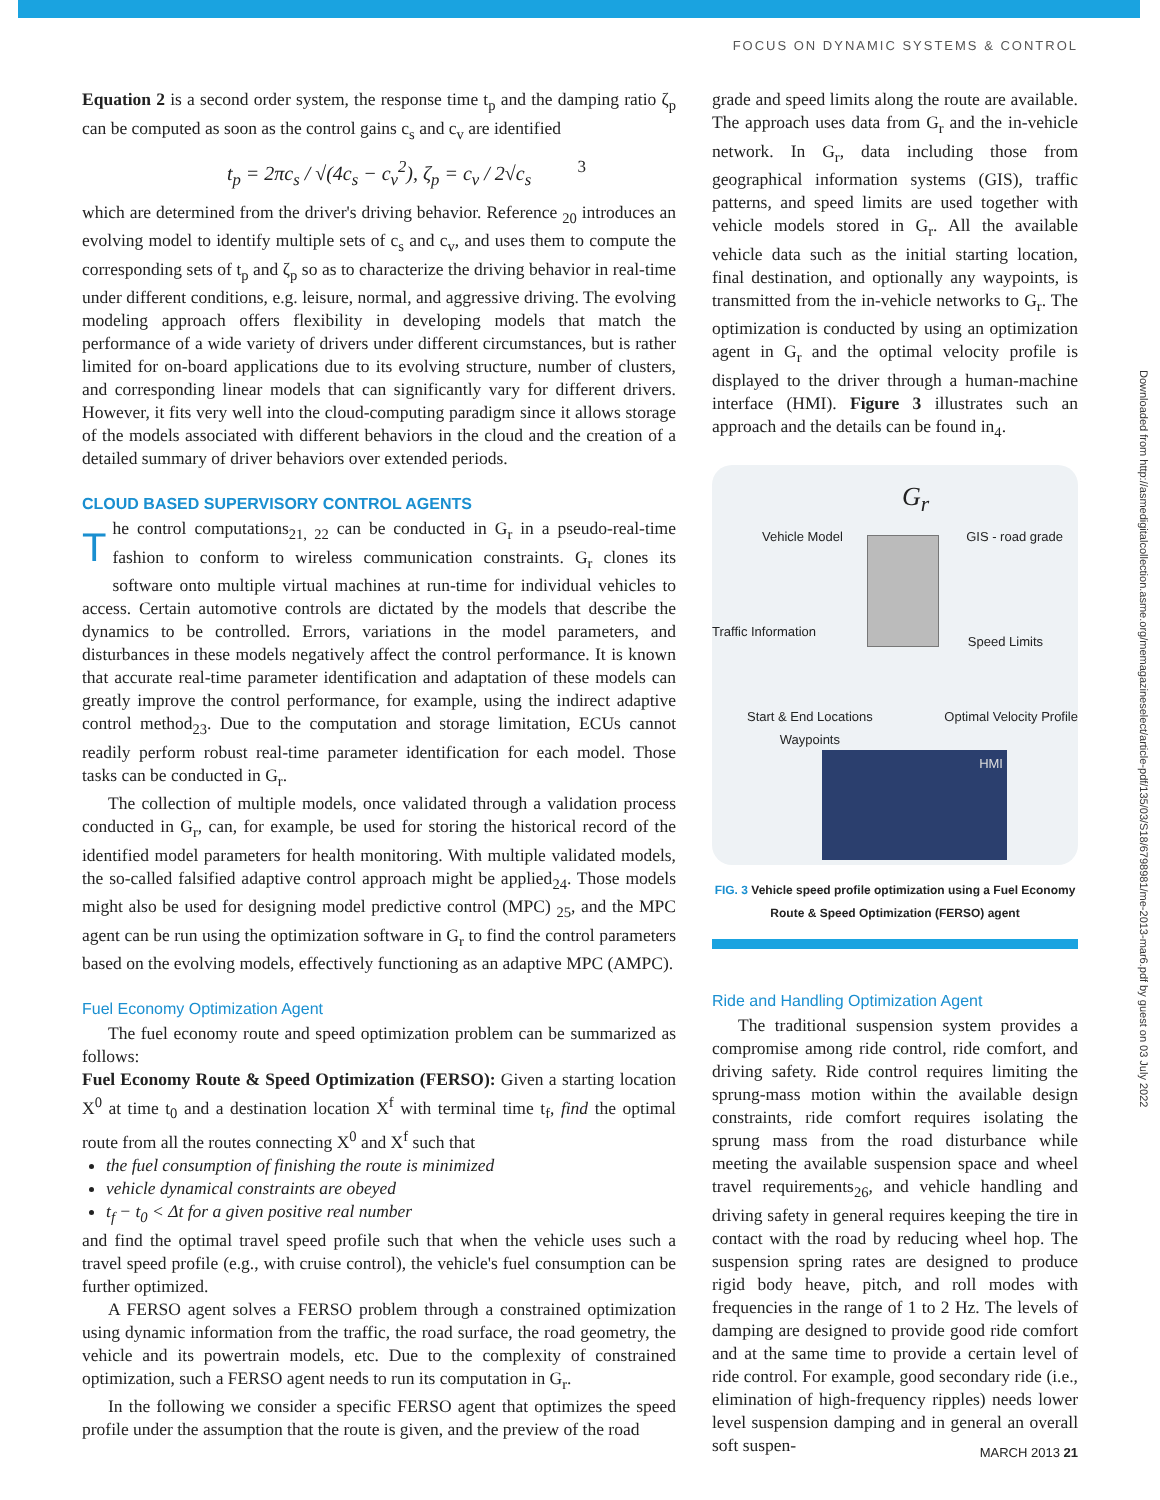FOCUS ON DYNAMIC SYSTEMS & CONTROL
Equation 2 is a second order system, the response time t<sub>p</sub> and the damping ratio ζ<sub>p</sub> can be computed as soon as the control gains c<sub>s</sub> and c<sub>v</sub> are identified
t<sub>p</sub> = 2πc<sub>s</sub> / √(4c<sub>s</sub> − c<sub>v</sub><sup>2</sup>), ζ<sub>p</sub> = c<sub>v</sub> / 2√c<sub>s</sub> 3
which are determined from the driver's driving behavior. Reference <sub>20</sub> introduces an evolving model to identify multiple sets of c<sub>s</sub> and c<sub>v</sub>, and uses them to compute the corresponding sets of t<sub>p</sub> and ζ<sub>p</sub> so as to characterize the driving behavior in real-time under different conditions, e.g. leisure, normal, and aggressive driving. The evolving modeling approach offers flexibility in developing models that match the performance of a wide variety of drivers under different circumstances, but is rather limited for on-board applications due to its evolving structure, number of clusters, and corresponding linear models that can significantly vary for different drivers. However, it fits very well into the cloud-computing paradigm since it allows storage of the models associated with different behaviors in the cloud and the creation of a detailed summary of driver behaviors over extended periods.
CLOUD BASED SUPERVISORY CONTROL AGENTS
The control computations<sub>21, 22</sub> can be conducted in G<sub>r</sub> in a pseudo-real-time fashion to conform to wireless communication constraints. G<sub>r</sub> clones its software onto multiple virtual machines at run-time for individual vehicles to access. Certain automotive controls are dictated by the models that describe the dynamics to be controlled. Errors, variations in the model parameters, and disturbances in these models negatively affect the control performance. It is known that accurate real-time parameter identification and adaptation of these models can greatly improve the control performance, for example, using the indirect adaptive control method<sub>23</sub>. Due to the computation and storage limitation, ECUs cannot readily perform robust real-time parameter identification for each model. Those tasks can be conducted in G<sub>r</sub>.
The collection of multiple models, once validated through a validation process conducted in G<sub>r</sub>, can, for example, be used for storing the historical record of the identified model parameters for health monitoring. With multiple validated models, the so-called falsified adaptive control approach might be applied<sub>24</sub>. Those models might also be used for designing model predictive control (MPC) <sub>25</sub>, and the MPC agent can be run using the optimization software in G<sub>r</sub> to find the control parameters based on the evolving models, effectively functioning as an adaptive MPC (AMPC).
Fuel Economy Optimization Agent
The fuel economy route and speed optimization problem can be summarized as follows:
Fuel Economy Route & Speed Optimization (FERSO): Given a starting location X<sup>0</sup> at time t<sub>0</sub> and a destination location X<sup>f</sup> with terminal time t<sub>f</sub>, find the optimal route from all the routes connecting X<sup>0</sup> and X<sup>f</sup> such that
the fuel consumption of finishing the route is minimized
vehicle dynamical constraints are obeyed
t<sub>f</sub> − t<sub>0</sub> < Δt for a given positive real number
and find the optimal travel speed profile such that when the vehicle uses such a travel speed profile (e.g., with cruise control), the vehicle's fuel consumption can be further optimized.
A FERSO agent solves a FERSO problem through a constrained optimization using dynamic information from the traffic, the road surface, the road geometry, the vehicle and its powertrain models, etc. Due to the complexity of constrained optimization, such a FERSO agent needs to run its computation in G<sub>r</sub>.
In the following we consider a specific FERSO agent that optimizes the speed profile under the assumption that the route is given, and the preview of the road
grade and speed limits along the route are available. The approach uses data from G<sub>r</sub> and the in-vehicle network. In G<sub>r</sub>, data including those from geographical information systems (GIS), traffic patterns, and speed limits are used together with vehicle models stored in G<sub>r</sub>. All the available vehicle data such as the initial starting location, final destination, and optionally any waypoints, is transmitted from the in-vehicle networks to G<sub>r</sub>. The optimization is conducted by using an optimization agent in G<sub>r</sub> and the optimal velocity profile is displayed to the driver through a human-machine interface (HMI). Figure 3 illustrates such an approach and the details can be found in<sub>4</sub>.
G<sub>r</sub>
Vehicle Model GIS - road grade
Traffic Information
Speed Limits
Start & End Locations
Waypoints
Optimal Velocity Profile
HMI
FIG. 3 Vehicle speed profile optimization using a Fuel Economy Route & Speed Optimization (FERSO) agent
Ride and Handling Optimization Agent
The traditional suspension system provides a compromise among ride control, ride comfort, and driving safety. Ride control requires limiting the sprung-mass motion within the available design constraints, ride comfort requires isolating the sprung mass from the road disturbance while meeting the available suspension space and wheel travel requirements<sub>26</sub>, and vehicle handling and driving safety in general requires keeping the tire in contact with the road by reducing wheel hop. The suspension spring rates are designed to produce rigid body heave, pitch, and roll modes with frequencies in the range of 1 to 2 Hz. The levels of damping are designed to provide good ride comfort and at the same time to provide a certain level of ride control. For example, good secondary ride (i.e., elimination of high-frequency ripples) needs lower level suspension damping and in general an overall soft suspen-
Downloaded from http://asmedigitalcollection.asme.org/memagazineselect/article-pdf/135/03/S18/6798981/me-2013-mar6.pdf by guest on 03 July 2022
MARCH 2013 21